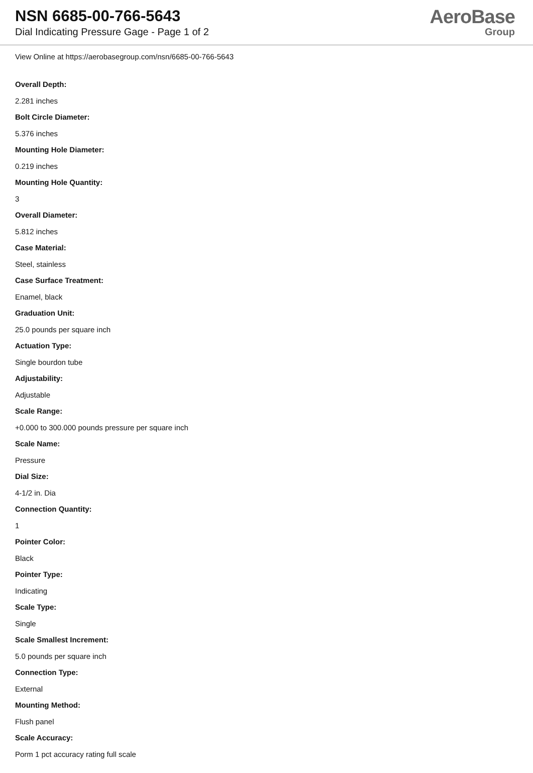NSN 6685-00-766-5643
Dial Indicating Pressure Gage - Page 1 of 2
AeroBase
Group
View Online at https://aerobasegroup.com/nsn/6685-00-766-5643
Overall Depth:
2.281 inches
Bolt Circle Diameter:
5.376 inches
Mounting Hole Diameter:
0.219 inches
Mounting Hole Quantity:
3
Overall Diameter:
5.812 inches
Case Material:
Steel, stainless
Case Surface Treatment:
Enamel, black
Graduation Unit:
25.0 pounds per square inch
Actuation Type:
Single bourdon tube
Adjustability:
Adjustable
Scale Range:
+0.000 to 300.000 pounds pressure per square inch
Scale Name:
Pressure
Dial Size:
4-1/2 in. Dia
Connection Quantity:
1
Pointer Color:
Black
Pointer Type:
Indicating
Scale Type:
Single
Scale Smallest Increment:
5.0 pounds per square inch
Connection Type:
External
Mounting Method:
Flush panel
Scale Accuracy:
Porm 1 pct accuracy rating full scale